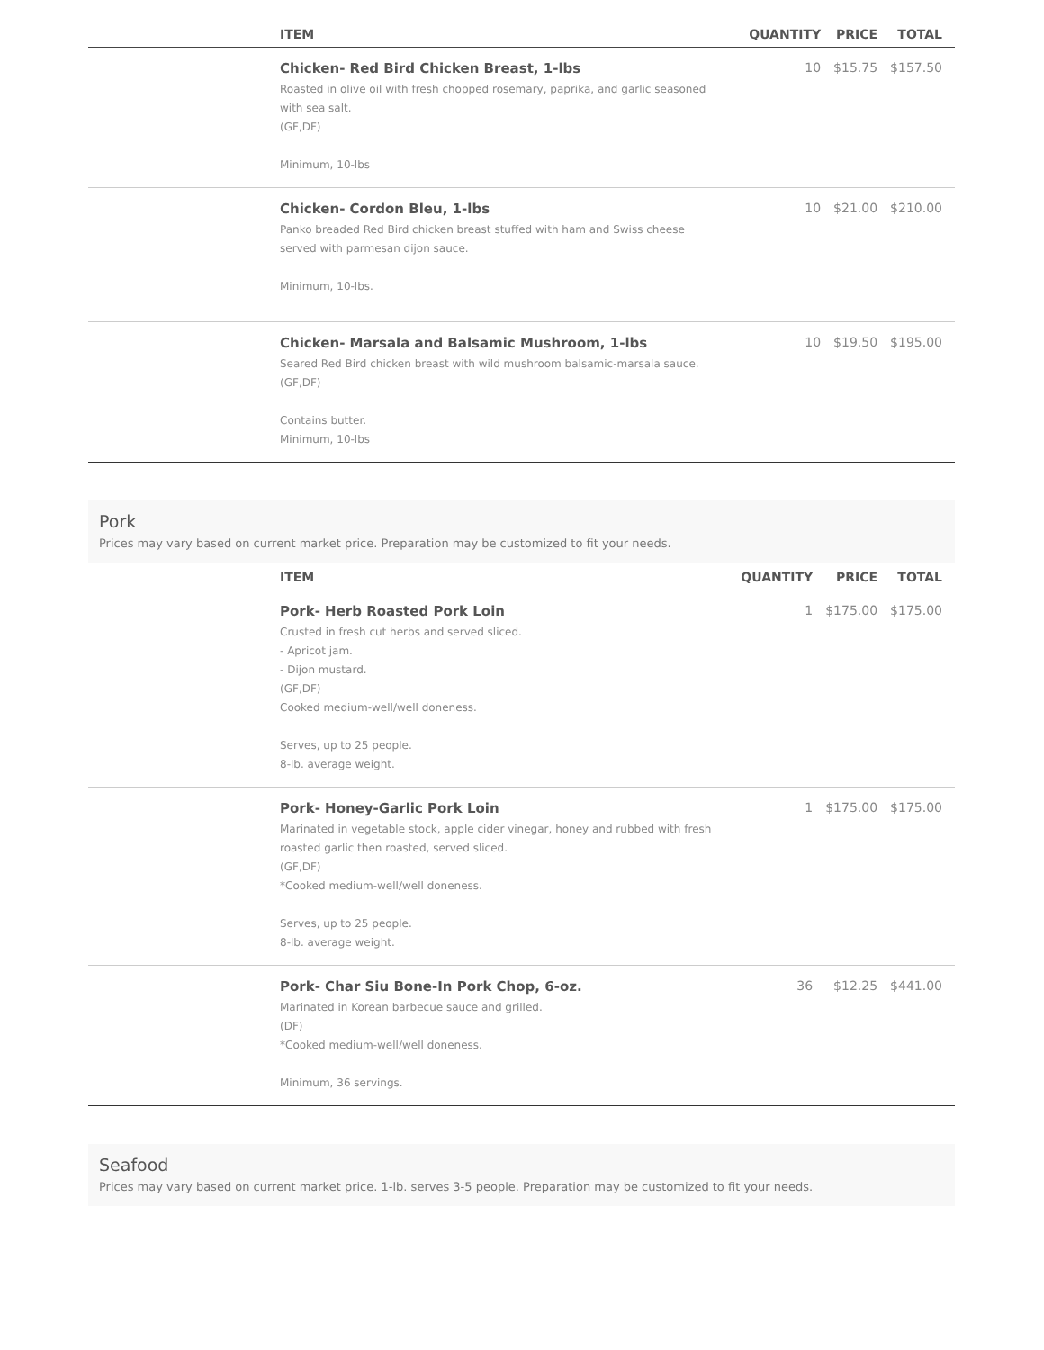| | ITEM | QUANTITY | PRICE | TOTAL |
| --- | --- | --- | --- | --- |
| | Chicken- Red Bird Chicken Breast, 1-lbs Roasted in olive oil with fresh chopped rosemary, paprika, and garlic seasoned with sea salt. (GF,DF) Minimum, 10-lbs | 10 | $15.75 | $157.50 |
| | Chicken- Cordon Bleu, 1-lbs Panko breaded Red Bird chicken breast stuffed with ham and Swiss cheese served with parmesan dijon sauce. Minimum, 10-lbs. | 10 | $21.00 | $210.00 |
| | Chicken- Marsala and Balsamic Mushroom, 1-lbs Seared Red Bird chicken breast with wild mushroom balsamic-marsala sauce. (GF,DF) Contains butter. Minimum, 10-lbs | 10 | $19.50 | $195.00 |
Pork
Prices may vary based on current market price. Preparation may be customized to fit your needs.
| | ITEM | QUANTITY | PRICE | TOTAL |
| --- | --- | --- | --- | --- |
| | Pork- Herb Roasted Pork Loin Crusted in fresh cut herbs and served sliced. - Apricot jam. - Dijon mustard. (GF,DF) Cooked medium-well/well doneness. Serves, up to 25 people. 8-lb. average weight. | 1 | $175.00 | $175.00 |
| | Pork- Honey-Garlic Pork Loin Marinated in vegetable stock, apple cider vinegar, honey and rubbed with fresh roasted garlic then roasted, served sliced. (GF,DF) *Cooked medium-well/well doneness. Serves, up to 25 people. 8-lb. average weight. | 1 | $175.00 | $175.00 |
| | Pork- Char Siu Bone-In Pork Chop, 6-oz. Marinated in Korean barbecue sauce and grilled. (DF) *Cooked medium-well/well doneness. Minimum, 36 servings. | 36 | $12.25 | $441.00 |
Seafood
Prices may vary based on current market price. 1-lb. serves 3-5 people. Preparation may be customized to fit your needs.